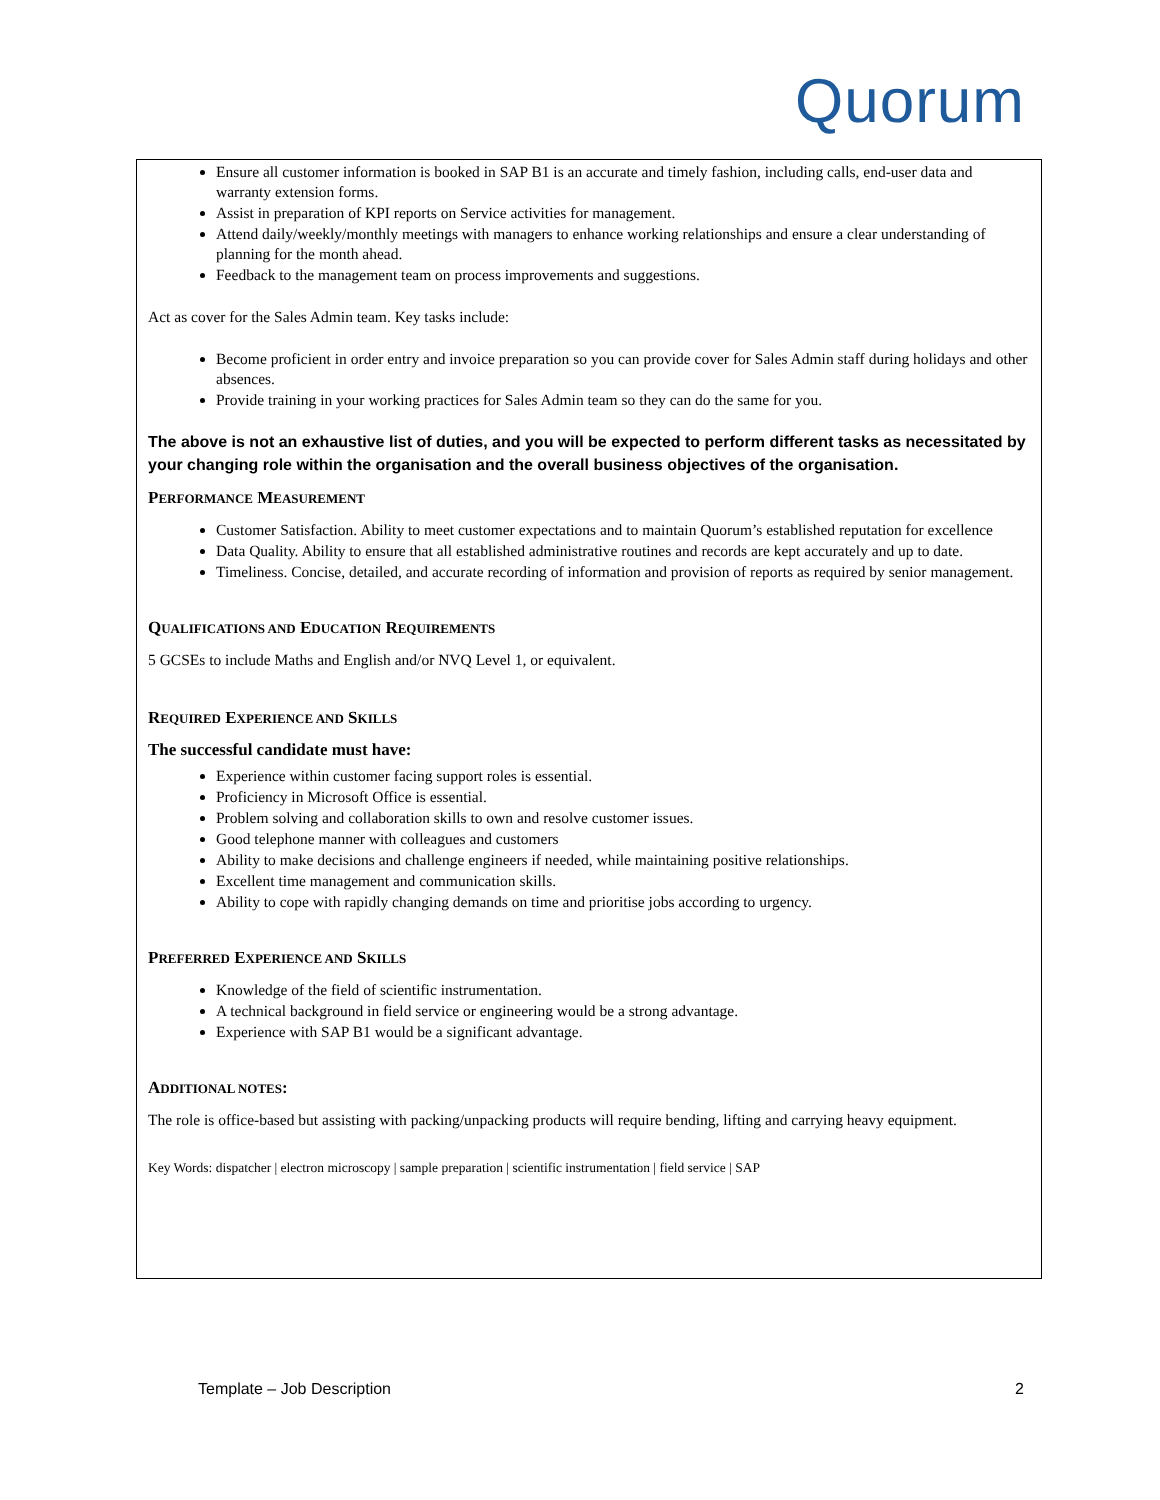Quorum
Ensure all customer information is booked in SAP B1 is an accurate and timely fashion, including calls, end-user data and warranty extension forms.
Assist in preparation of KPI reports on Service activities for management.
Attend daily/weekly/monthly meetings with managers to enhance working relationships and ensure a clear understanding of planning for the month ahead.
Feedback to the management team on process improvements and suggestions.
Act as cover for the Sales Admin team. Key tasks include:
Become proficient in order entry and invoice preparation so you can provide cover for Sales Admin staff during holidays and other absences.
Provide training in your working practices for Sales Admin team so they can do the same for you.
The above is not an exhaustive list of duties, and you will be expected to perform different tasks as necessitated by your changing role within the organisation and the overall business objectives of the organisation.
PERFORMANCE MEASUREMENT
Customer Satisfaction. Ability to meet customer expectations and to maintain Quorum’s established reputation for excellence
Data Quality. Ability to ensure that all established administrative routines and records are kept accurately and up to date.
Timeliness. Concise, detailed, and accurate recording of information and provision of reports as required by senior management.
QUALIFICATIONS AND EDUCATION REQUIREMENTS
5 GCSEs to include Maths and English and/or NVQ Level 1, or equivalent.
REQUIRED EXPERIENCE AND SKILLS
The successful candidate must have:
Experience within customer facing support roles is essential.
Proficiency in Microsoft Office is essential.
Problem solving and collaboration skills to own and resolve customer issues.
Good telephone manner with colleagues and customers
Ability to make decisions and challenge engineers if needed, while maintaining positive relationships.
Excellent time management and communication skills.
Ability to cope with rapidly changing demands on time and prioritise jobs according to urgency.
PREFERRED EXPERIENCE AND SKILLS
Knowledge of the field of scientific instrumentation.
A technical background in field service or engineering would be a strong advantage.
Experience with SAP B1 would be a significant advantage.
ADDITIONAL NOTES:
The role is office-based but assisting with packing/unpacking products will require bending, lifting and carrying heavy equipment.
Key Words: dispatcher | electron microscopy | sample preparation | scientific instrumentation | field service | SAP
Template – Job Description 2